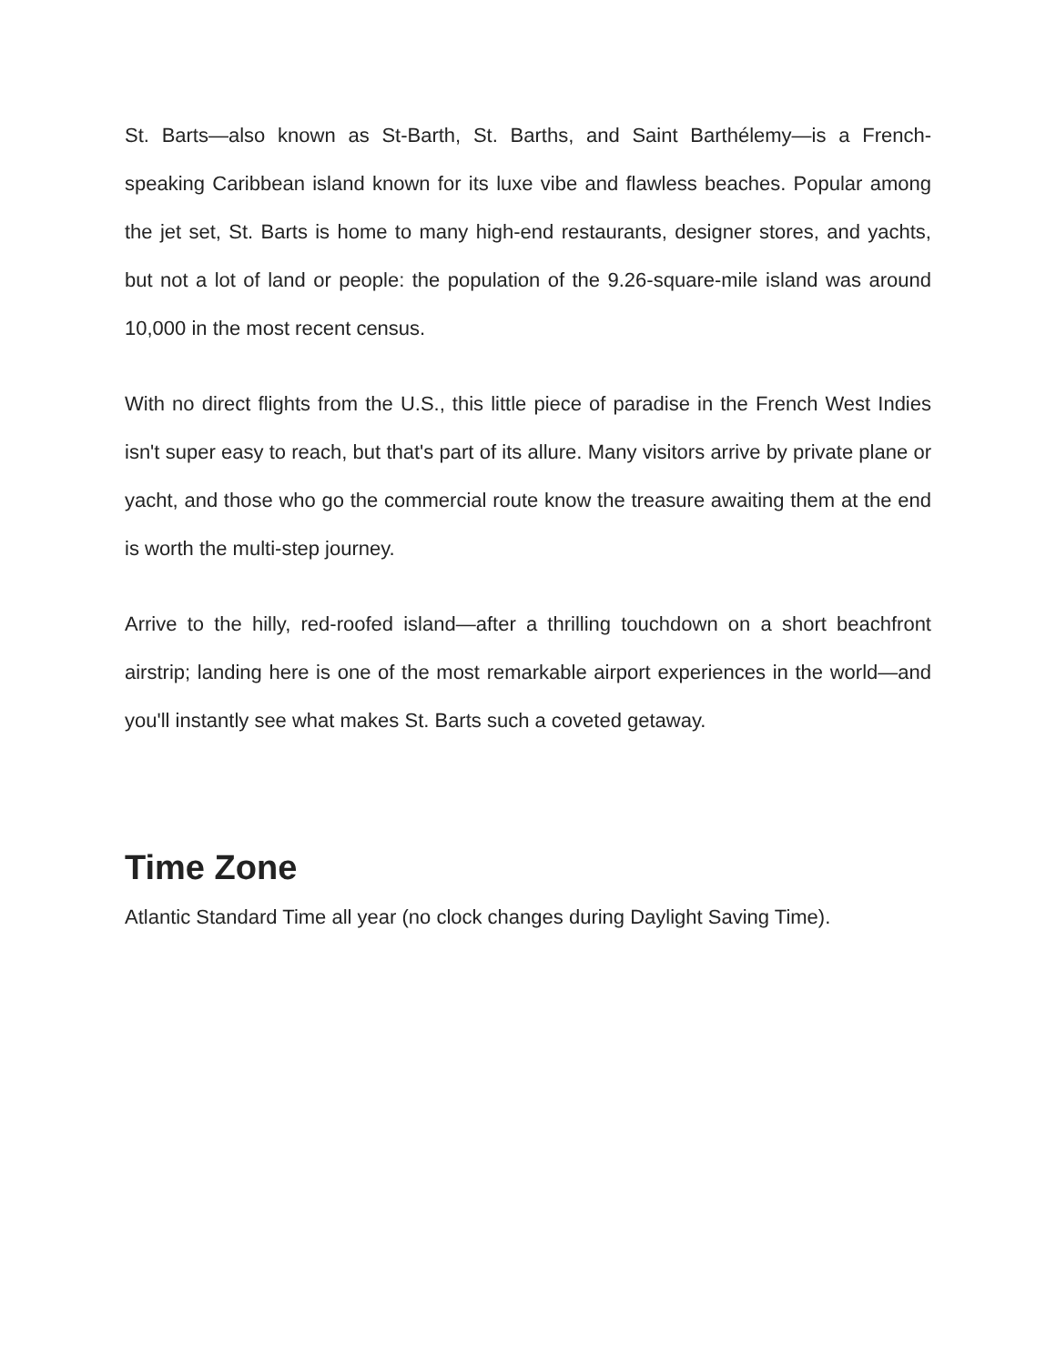St. Barts—also known as St-Barth, St. Barths, and Saint Barthélemy—is a French-speaking Caribbean island known for its luxe vibe and flawless beaches. Popular among the jet set, St. Barts is home to many high-end restaurants, designer stores, and yachts, but not a lot of land or people: the population of the 9.26-square-mile island was around 10,000 in the most recent census.
With no direct flights from the U.S., this little piece of paradise in the French West Indies isn't super easy to reach, but that's part of its allure. Many visitors arrive by private plane or yacht, and those who go the commercial route know the treasure awaiting them at the end is worth the multi-step journey.
Arrive to the hilly, red-roofed island—after a thrilling touchdown on a short beachfront airstrip; landing here is one of the most remarkable airport experiences in the world—and you'll instantly see what makes St. Barts such a coveted getaway.
Time Zone
Atlantic Standard Time all year (no clock changes during Daylight Saving Time).